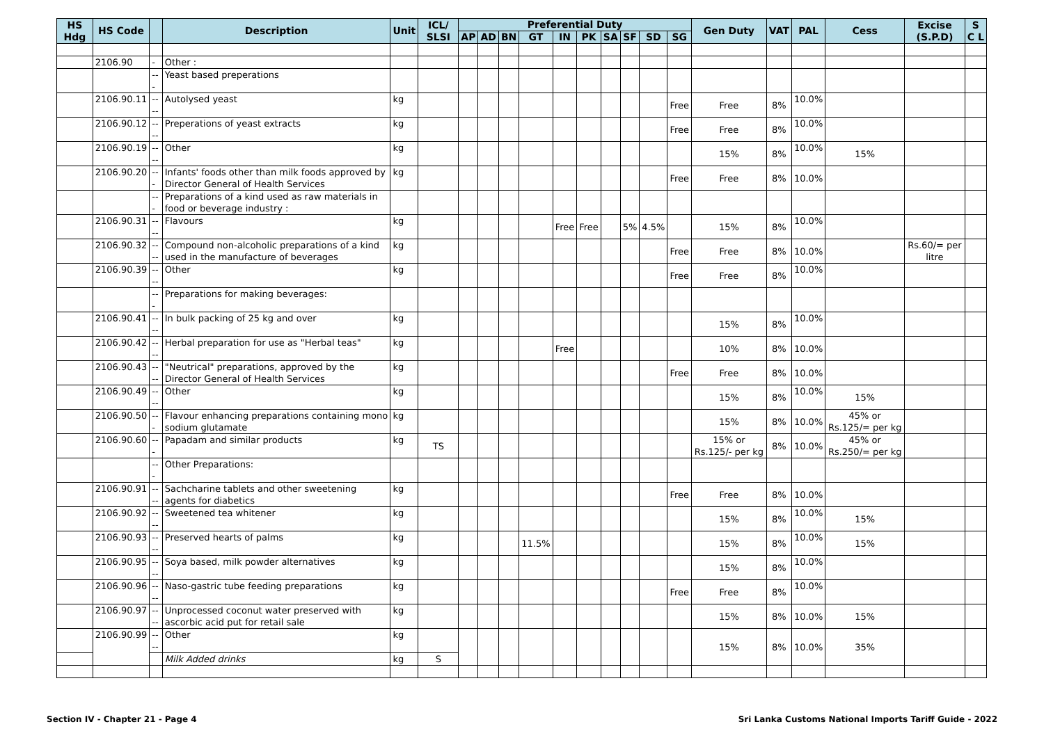| HS Hdg | HS Code | | Description | Unit | ICL/ SLSI | Preferential Duty | | | | | | | | | | Gen Duty | VAT | PAL | Cess | Excise (S.P.D) | S C L |
| --- | --- | --- | --- | --- | --- | --- | --- | --- | --- | --- | --- | --- | --- | --- | --- | --- | --- | --- | --- | --- | --- |
| | | | | | | AP | AD | BN | GT | IN | PK | SA | SF | SD | SG | | | | | | |
| | 2106.90 | - | Other : | | | | | | | | | | | | | | | | | | |
| | | --- | Yeast based preperations | | | | | | | | | | | | | | | | | | |
| | 2106.90.11 | ---- | Autolysed yeast | kg | | | | | | | | | | | Free | Free | 8% | 10.0% | | | |
| | 2106.90.12 | ---- | Preperations of yeast extracts | kg | | | | | | | | | | | Free | Free | 8% | 10.0% | | | |
| | 2106.90.19 | ---- | Other | kg | | | | | | | | | | | | 15% | 8% | 10.0% | 15% | | |
| | 2106.90.20 | --- | Infants' foods other than milk foods approved by Director General of Health Services | kg | | | | | | | | | | | Free | Free | 8% | 10.0% | | | |
| | | --- | Preparations of a kind used as raw materials in food or beverage industry : | | | | | | | | | | | | | | | | | | |
| | 2106.90.31 | ---- | Flavours | kg | | | | | | Free | Free | | 5% | 4.5% | | 15% | 8% | 10.0% | | | |
| | 2106.90.32 | ---- | Compound non-alcoholic preparations of a kind used in the manufacture of beverages | kg | | | | | | | | | | | Free | Free | 8% | 10.0% | | Rs.60/= per litre | |
| | 2106.90.39 | ---- | Other | kg | | | | | | | | | | | Free | Free | 8% | 10.0% | | | |
| | | --- | Preparations for making beverages: | | | | | | | | | | | | | | | | | | |
| | 2106.90.41 | ---- | In bulk packing of 25 kg and over | kg | | | | | | | | | | | | 15% | 8% | 10.0% | | | |
| | 2106.90.42 | ---- | Herbal preparation for use as "Herbal teas" | kg | | | | | | Free | | | | | | 10% | 8% | 10.0% | | | |
| | 2106.90.43 | ---- | "Neutrical" preparations, approved by the Director General of Health Services | kg | | | | | | | | | | | Free | Free | 8% | 10.0% | | | |
| | 2106.90.49 | ---- | Other | kg | | | | | | | | | | | | 15% | 8% | 10.0% | 15% | | |
| | 2106.90.50 | --- | Flavour enhancing preparations containing mono sodium glutamate | kg | | | | | | | | | | | | 15% | 8% | 10.0% | 45% or Rs.125/= per kg | | |
| | 2106.90.60 | --- | Papadam and similar products | kg | TS | | | | | | | | | | | 15% or Rs.125/- per kg | 8% | 10.0% | 45% or Rs.250/= per kg | | |
| | | --- | Other Preparations: | | | | | | | | | | | | | | | | | | |
| | 2106.90.91 | ---- | Sachcharine tablets and other sweetening agents for diabetics | kg | | | | | | | | | | | Free | Free | 8% | 10.0% | | | |
| | 2106.90.92 | ---- | Sweetened tea whitener | kg | | | | | | | | | | | | 15% | 8% | 10.0% | 15% | | |
| | 2106.90.93 | ---- | Preserved hearts of palms | kg | | | | | 11.5% | | | | | | | 15% | 8% | 10.0% | 15% | | |
| | 2106.90.95 | ---- | Soya based, milk powder alternatives | kg | | | | | | | | | | | | 15% | 8% | 10.0% | | | |
| | 2106.90.96 | ---- | Naso-gastric tube feeding preparations | kg | | | | | | | | | | | Free | Free | 8% | 10.0% | | | |
| | 2106.90.97 | ---- | Unprocessed coconut water preserved with ascorbic acid put for retail sale | kg | | | | | | | | | | | | 15% | 8% | 10.0% | 15% | | |
| | 2106.90.99 | ---- | Other | kg | | | | | | | | | | | | 15% | 8% | 10.0% | 35% | | |
| | | | Milk Added drinks | kg | S | | | | | | | | | | | | | | | | |
Section IV - Chapter 21 - Page 4
Sri Lanka Customs National Imports Tariff Guide - 2022